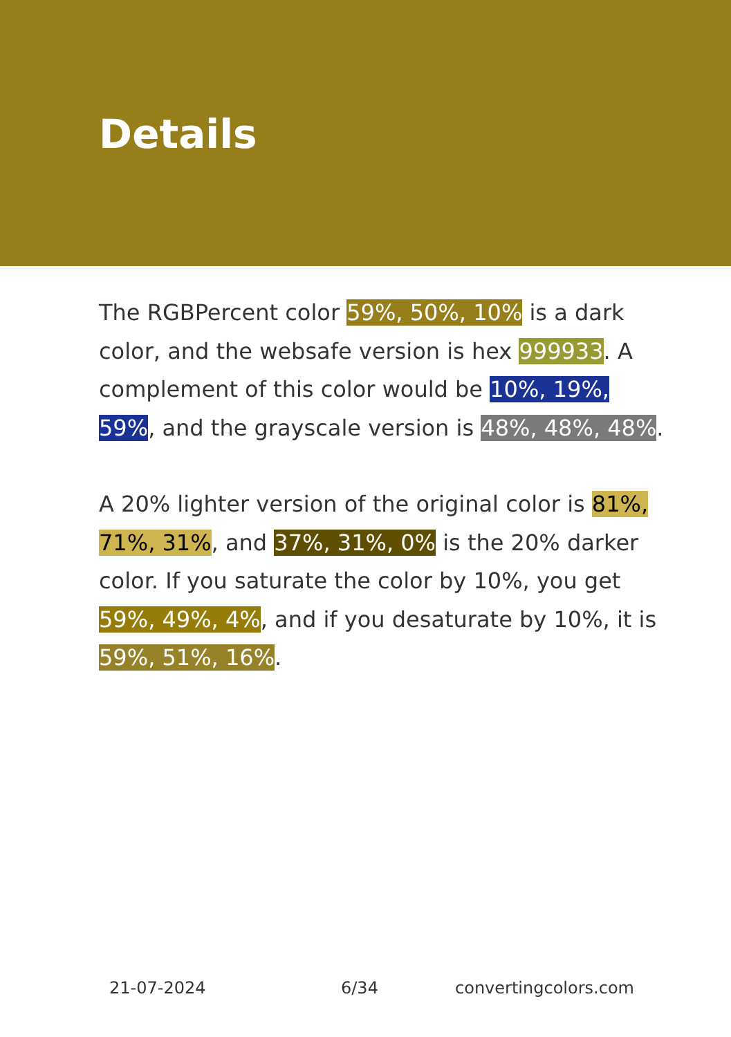Details
The RGBPercent color 59%, 50%, 10% is a dark color, and the websafe version is hex 999933. A complement of this color would be 10%, 19%, 59%, and the grayscale version is 48%, 48%, 48%.
A 20% lighter version of the original color is 81%, 71%, 31%, and 37%, 31%, 0% is the 20% darker color. If you saturate the color by 10%, you get 59%, 49%, 4%, and if you desaturate by 10%, it is 59%, 51%, 16%.
21-07-2024 6/34 convertingcolors.com